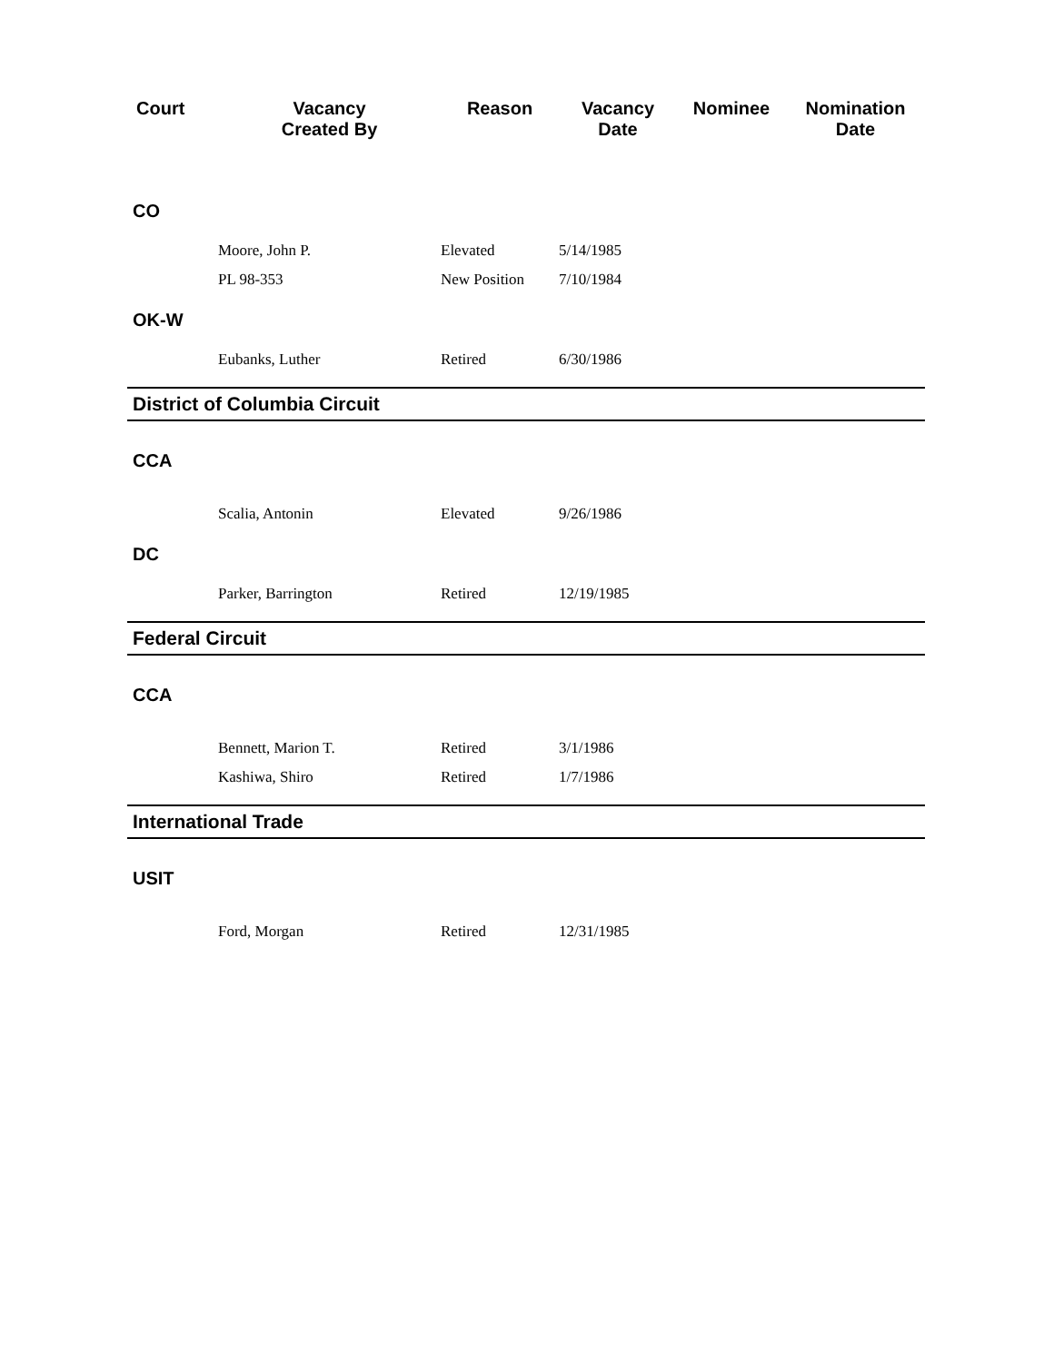| Court | Vacancy Created By | Reason | Vacancy Date | Nominee | Nomination Date |
| --- | --- | --- | --- | --- | --- |
| CO | | | | | |
| | Moore, John P. | Elevated | 5/14/1985 | | |
| | PL 98-353 | New Position | 7/10/1984 | | |
| OK-W | | | | | |
| | Eubanks, Luther | Retired | 6/30/1986 | | |
| District of Columbia Circuit | | | | | |
| CCA | | | | | |
| | Scalia, Antonin | Elevated | 9/26/1986 | | |
| DC | | | | | |
| | Parker, Barrington | Retired | 12/19/1985 | | |
| Federal Circuit | | | | | |
| CCA | | | | | |
| | Bennett, Marion T. | Retired | 3/1/1986 | | |
| | Kashiwa, Shiro | Retired | 1/7/1986 | | |
| International Trade | | | | | |
| USIT | | | | | |
| | Ford, Morgan | Retired | 12/31/1985 | | |